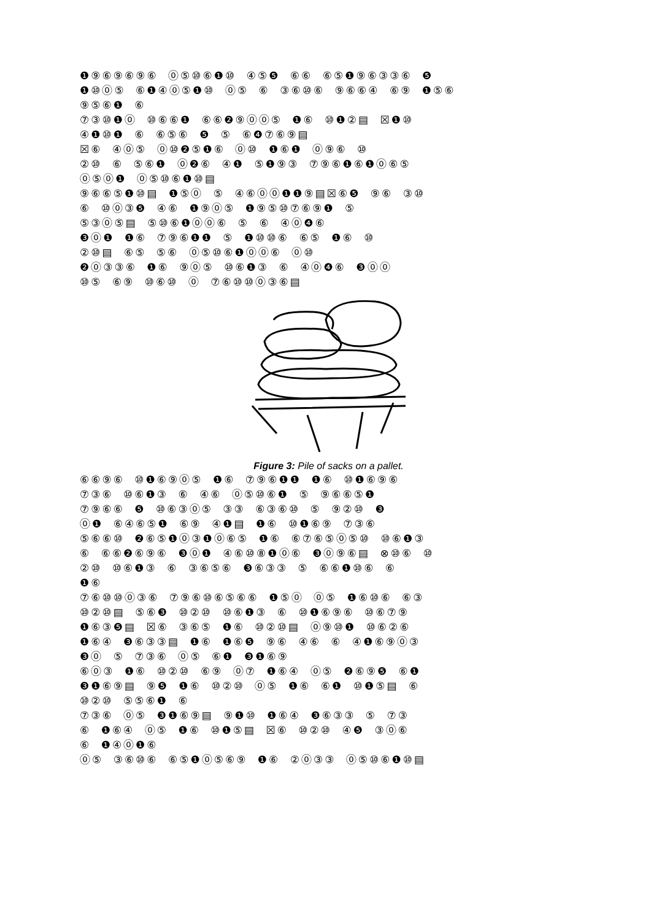❶⑨⑥⑨⑥⑨⑥ ⓪⑤⑩⑥❶⑩ ④⑤❺ ⑥⑥ ⑥⑤❶⑨⑥③③⑥ ❺
❶⑩⓪⑤ ⑥❶④⓪⑤❶⑩ ⓪⑤ ⑥ ③⑥⑩⑥ ⑨⑥⑥④ ⑥⑨ ❶⑤⑥
⑨⑤⑥❶ ⑥
⑦③⑩❶⓪ ⑩⑥⑥❶ ⑥⑥❷⑨⓪⓪⑤ ❶⑥ ⑩❶②▤ ☒❶⑩
④❶⑩❶ ⑥ ⑥⑤⑥ ❺ ⑤ ⑥❹⑦⑥⑨▤
☒⑥ ④⓪⑤ ⓪⑩❷⑤❶⑥ ⓪⑩ ❶⑥❶ ⓪⑨⑥ ⑩
②⑩ ⑥ ⑤⑥❶ ⓪❷⑥ ④❶ ⑤❶⑨③ ⑦⑨⑥❶⑥❶⓪⑥⑤
⓪⑤⓪❶ ⓪⑤⑩⑥❶⑩▤
⑨⑥⑥⑤❶⑩▤ ❶⑤⓪ ⑤ ④⑥⓪⓪❶❶⑨▤☒⑥❺ ⑨⑥ ③⑩
⑥ ⑩⓪③❺ ④⑥ ❶⑨⓪⑤ ❶⑨⑤⑩⑦⑥⑨❶ ⑤
⑤③⓪⑤▤ ⑤⑩⑥❶⓪⓪⑥ ⑤ ⑥ ④⓪❹⑥
❸⓪❶ ❶⑥ ⑦⑨⑥❶❶ ⑤ ❶⑩⑩⑥ ⑥⑤ ❶⑥ ⑩
②⑩▤ ⑥⑤ ⑤⑥ ⓪⑤⑩⑥❶⓪⓪⑥ ⓪⑩
❷⓪③③⑥ ❶⑥ ⑨⓪⑤ ⑩⑥❶③ ⑥ ④⓪❹⑥ ❸⓪⓪
⑩⑤ ⑥⑨ ⑩⑥⑩ ⓪ ⑦⑥⑩⑩⓪③⑥▤
Figure 3: Pile of sacks on a pallet.
⑥⑥⑨⑥ ⑩❶⑥⑨⓪⑤ ❶⑥ ⑦⑨⑥❶❶ ❶⑥ ⑩❶⑥⑨⑥
⑦③⑥ ⑩⑥❶③ ⑥ ④⑥ ⓪⑤⑩⑥❶ ⑤ ⑨⑥⑥⑤❶
⑦⑨⑥⑥ ❺ ⑩⑥③⓪⑤ ③③ ⑥③⑥⑩ ⑤ ⑨②⑩ ❸
⓪❶ ⑥④⑥⑤❶ ⑥⑨ ④❶▤ ❶⑥ ⑩❶⑥⑨ ⑦③⑥
⑤⑥⑥⑩ ❷⑥⑤❶⓪③❶⓪⑥⑤ ❶⑥ ⑥⑦⑥⑤⓪⑤⑩ ⑩⑥❶③
⑥ ⑥⑥❷⑥⑨⑥ ❸⓪❶ ④⑥⑩⑧❶⓪⑥ ❸⓪⑨⑥▤ ⊗⑩⑥ ⑩
②⑩ ⑩⑥❶③ ⑥ ③⑥⑤⑥ ❸⑥③③ ⑤ ⑥⑥❶⑩⑥ ⑥
❶⑥
⑦⑥⑩⑩⓪③⑥ ⑦⑨⑥⑩⑥⑤⑥⑥ ❶⑤⓪ ⓪⑤ ❶⑥⑩⑥ ⑥③
⑩②⑩▤ ⑤⑥❸ ⑩②⑩ ⑩⑥❶③ ⑥ ⑩❶⑥⑨⑥ ⑩⑥⑦⑨
❶⑥③❺▤ ☒⑥ ③⑥⑤ ❶⑥ ⑩②⑩▤ ⓪⑨⑩❶ ⑩⑥②⑥
❶⑥④ ❸⑥③③▤ ❶⑥ ❶⑥❺ ⑨⑥ ④⑥ ⑥ ④❶⑥⑨⓪③
❸⓪ ⑤ ⑦③⑥ ⓪⑤ ⑥❶ ❸❶⑥⑨
⑥⓪③ ❶⑥ ⑩②⑩ ⑥⑨ ⓪⑦ ❶⑥④ ⓪⑤ ❷⑥⑨❺ ⑥❶
❸❶⑥⑨▤ ⑨❺ ❶⑥ ⑩②⑩ ⓪⑤ ❶⑥ ⑥❶ ⑩❶⑤▤ ⑥
⑩②⑩ ⑤⑤⑥❶ ⑥
⑦③⑥ ⓪⑤ ❸❶⑥⑨▤ ⑨❶⑩ ❶⑥④ ❸⑥③③ ⑤ ⑦③
⑥ ❶⑥④ ⓪⑤ ❶⑥ ⑩❶⑤▤ ☒⑥ ⑩②⑩ ④❺ ③⓪⑥
⑥ ❶④⓪❶⑥
⓪⑤ ③⑥⑩⑥ ⑥⑤❶⓪⑤⑥⑨ ❶⑥ ②⓪③③ ⓪⑤⑩⑥❶⑩▤